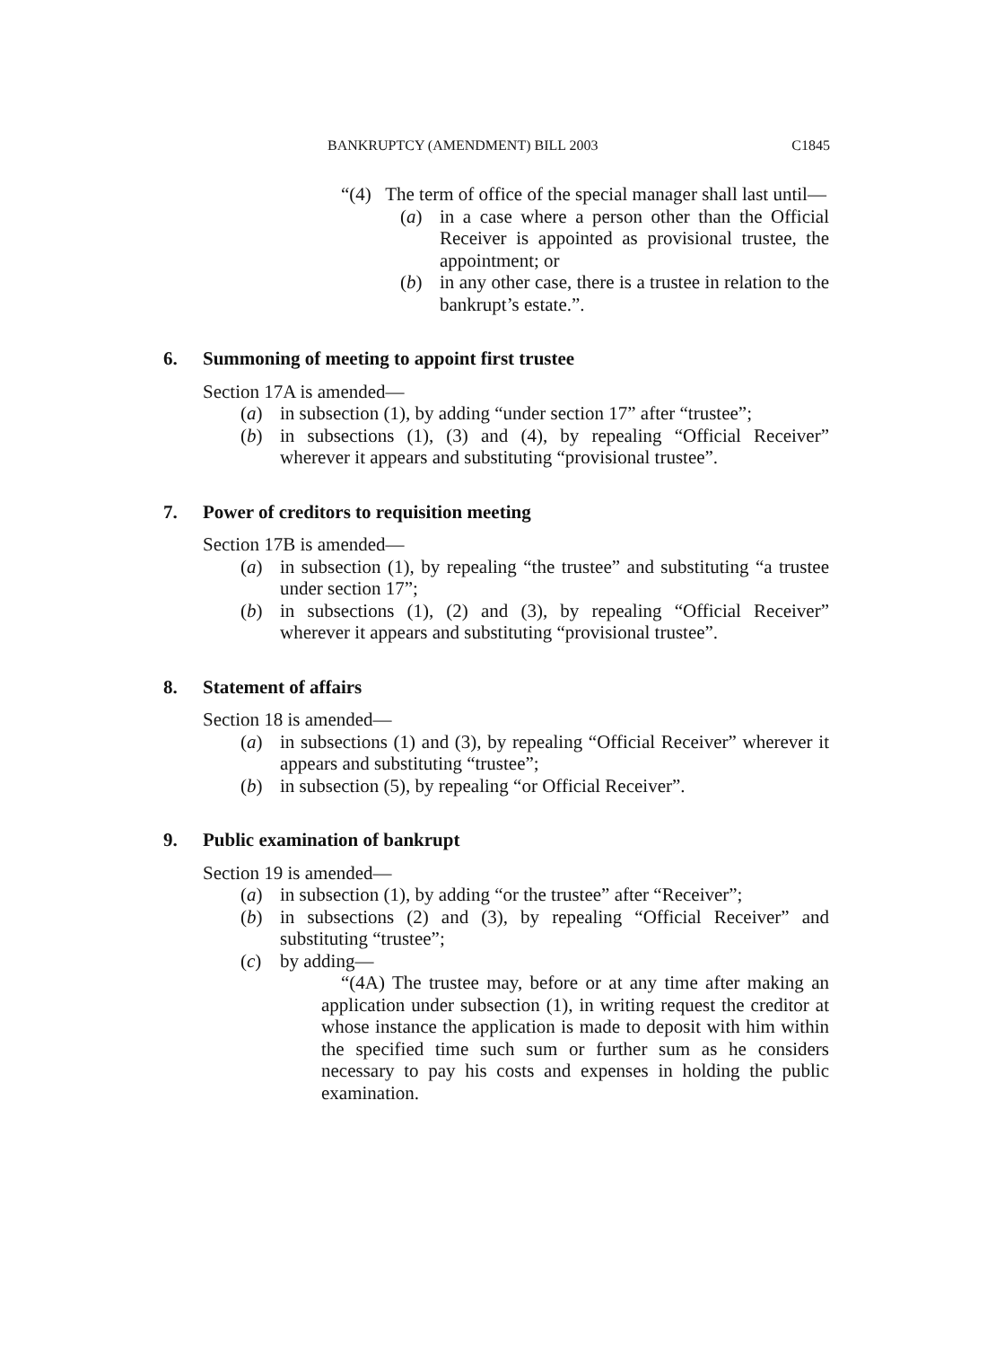BANKRUPTCY (AMENDMENT) BILL 2003 C1845
“(4) The term of office of the special manager shall last until—
(a) in a case where a person other than the Official Receiver is appointed as provisional trustee, the appointment; or
(b) in any other case, there is a trustee in relation to the bankrupt’s estate.”.
6. Summoning of meeting to appoint first trustee
Section 17A is amended—
(a) in subsection (1), by adding “under section 17” after “trustee”;
(b) in subsections (1), (3) and (4), by repealing “Official Receiver” wherever it appears and substituting “provisional trustee”.
7. Power of creditors to requisition meeting
Section 17B is amended—
(a) in subsection (1), by repealing “the trustee” and substituting “a trustee under section 17”;
(b) in subsections (1), (2) and (3), by repealing “Official Receiver” wherever it appears and substituting “provisional trustee”.
8. Statement of affairs
Section 18 is amended—
(a) in subsections (1) and (3), by repealing “Official Receiver” wherever it appears and substituting “trustee”;
(b) in subsection (5), by repealing “or Official Receiver”.
9. Public examination of bankrupt
Section 19 is amended—
(a) in subsection (1), by adding “or the trustee” after “Receiver”;
(b) in subsections (2) and (3), by repealing “Official Receiver” and substituting “trustee”;
(c) by adding—
“(4A) The trustee may, before or at any time after making an application under subsection (1), in writing request the creditor at whose instance the application is made to deposit with him within the specified time such sum or further sum as he considers necessary to pay his costs and expenses in holding the public examination.